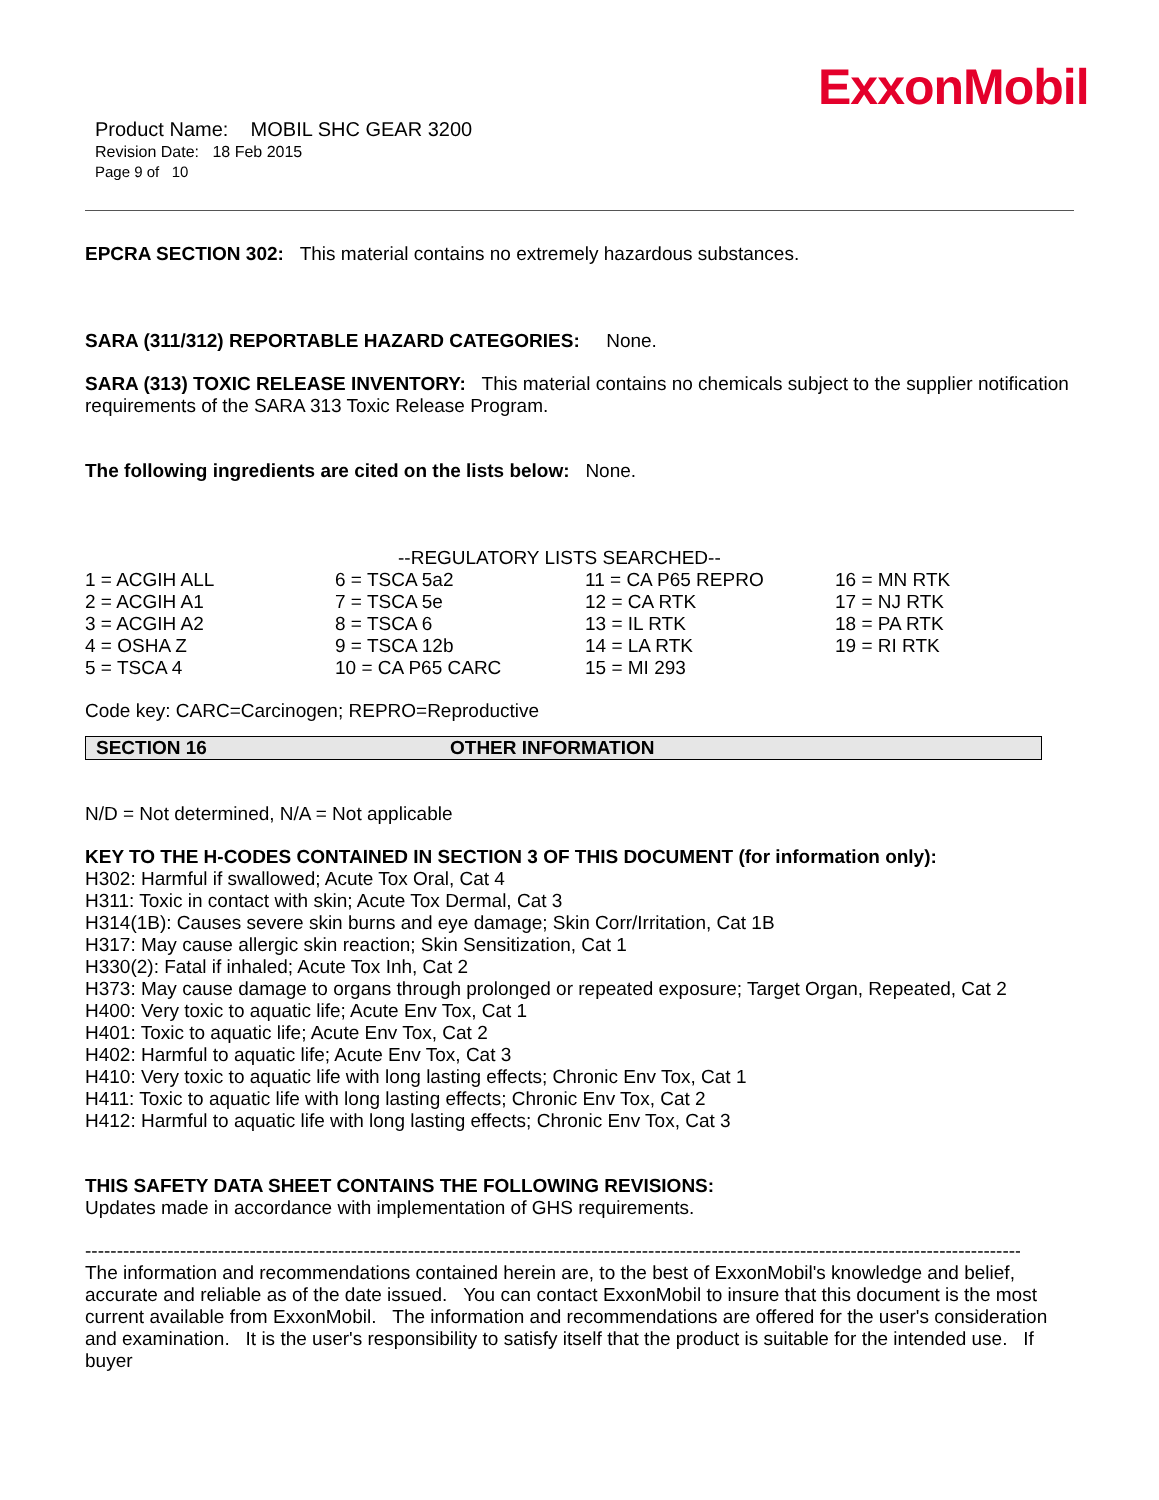ExxonMobil
Product Name: MOBIL SHC GEAR 3200
Revision Date: 18 Feb 2015
Page 9 of 10
EPCRA SECTION 302: This material contains no extremely hazardous substances.
SARA (311/312) REPORTABLE HAZARD CATEGORIES: None.
SARA (313) TOXIC RELEASE INVENTORY: This material contains no chemicals subject to the supplier notification requirements of the SARA 313 Toxic Release Program.
The following ingredients are cited on the lists below: None.
--REGULATORY LISTS SEARCHED--
| 1 = ACGIH ALL | 6 = TSCA 5a2 | 11 = CA P65 REPRO | 16 = MN RTK |
| 2 = ACGIH A1 | 7 = TSCA 5e | 12 = CA RTK | 17 = NJ RTK |
| 3 = ACGIH A2 | 8 = TSCA 6 | 13 = IL RTK | 18 = PA RTK |
| 4 = OSHA Z | 9 = TSCA 12b | 14 = LA RTK | 19 = RI RTK |
| 5 = TSCA 4 | 10 = CA P65 CARC | 15 = MI 293 | |
Code key: CARC=Carcinogen; REPRO=Reproductive
SECTION 16 OTHER INFORMATION
N/D = Not determined, N/A = Not applicable
KEY TO THE H-CODES CONTAINED IN SECTION 3 OF THIS DOCUMENT (for information only):
H302: Harmful if swallowed; Acute Tox Oral, Cat 4
H311: Toxic in contact with skin; Acute Tox Dermal, Cat 3
H314(1B): Causes severe skin burns and eye damage; Skin Corr/Irritation, Cat 1B
H317: May cause allergic skin reaction; Skin Sensitization, Cat 1
H330(2): Fatal if inhaled; Acute Tox Inh, Cat 2
H373: May cause damage to organs through prolonged or repeated exposure; Target Organ, Repeated, Cat 2
H400: Very toxic to aquatic life; Acute Env Tox, Cat 1
H401: Toxic to aquatic life; Acute Env Tox, Cat 2
H402: Harmful to aquatic life; Acute Env Tox, Cat 3
H410: Very toxic to aquatic life with long lasting effects; Chronic Env Tox, Cat 1
H411: Toxic to aquatic life with long lasting effects; Chronic Env Tox, Cat 2
H412: Harmful to aquatic life with long lasting effects; Chronic Env Tox, Cat 3
THIS SAFETY DATA SHEET CONTAINS THE FOLLOWING REVISIONS:
Updates made in accordance with implementation of GHS requirements.
-----------------------------------------------------------------------------------------------------------------------------------------------------
The information and recommendations contained herein are, to the best of ExxonMobil's knowledge and belief, accurate and reliable as of the date issued. You can contact ExxonMobil to insure that this document is the most current available from ExxonMobil. The information and recommendations are offered for the user's consideration and examination. It is the user's responsibility to satisfy itself that the product is suitable for the intended use. If buyer